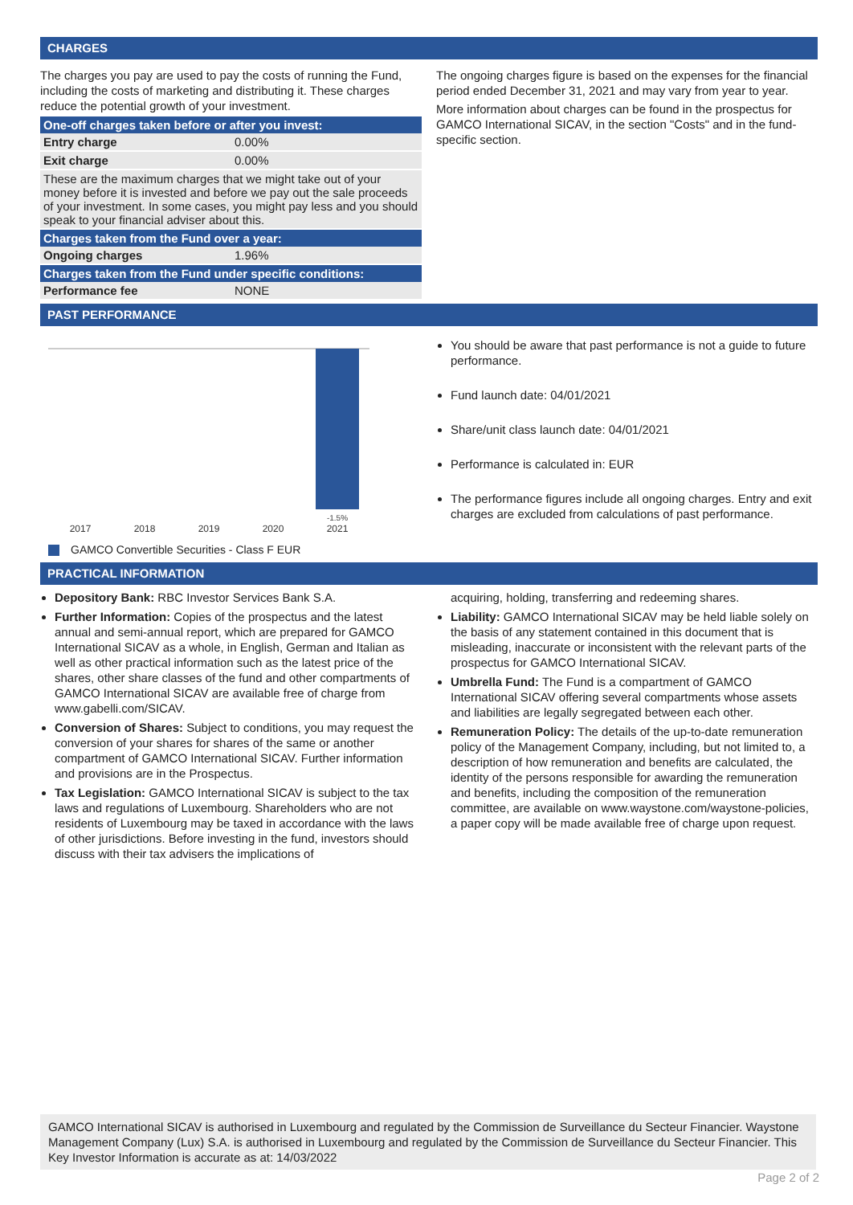CHARGES
The charges you pay are used to pay the costs of running the Fund, including the costs of marketing and distributing it. These charges reduce the potential growth of your investment.
| One-off charges taken before or after you invest: | |
| --- | --- |
| Entry charge | 0.00% |
| Exit charge | 0.00% |
| These are the maximum charges that we might take out of your money before it is invested and before we pay out the sale proceeds of your investment. In some cases, you might pay less and you should speak to your financial adviser about this. | |
| Charges taken from the Fund over a year: | |
| Ongoing charges | 1.96% |
| Charges taken from the Fund under specific conditions: | |
| Performance fee | NONE |
The ongoing charges figure is based on the expenses for the financial period ended December 31, 2021 and may vary from year to year.
More information about charges can be found in the prospectus for GAMCO International SICAV, in the section "Costs" and in the fund-specific section.
PAST PERFORMANCE
-1.5%
2017
2018
2019
2020
2021
GAMCO Convertible Securities - Class F EUR
You should be aware that past performance is not a guide to future performance.
Fund launch date: 04/01/2021
Share/unit class launch date: 04/01/2021
Performance is calculated in: EUR
The performance figures include all ongoing charges. Entry and exit charges are excluded from calculations of past performance.
PRACTICAL INFORMATION
Depository Bank: RBC Investor Services Bank S.A.
Further Information: Copies of the prospectus and the latest annual and semi-annual report, which are prepared for GAMCO International SICAV as a whole, in English, German and Italian as well as other practical information such as the latest price of the shares, other share classes of the fund and other compartments of GAMCO International SICAV are available free of charge from www.gabelli.com/SICAV.
Conversion of Shares: Subject to conditions, you may request the conversion of your shares for shares of the same or another compartment of GAMCO International SICAV. Further information and provisions are in the Prospectus.
Tax Legislation: GAMCO International SICAV is subject to the tax laws and regulations of Luxembourg. Shareholders who are not residents of Luxembourg may be taxed in accordance with the laws of other jurisdictions. Before investing in the fund, investors should discuss with their tax advisers the implications of
acquiring, holding, transferring and redeeming shares.
Liability: GAMCO International SICAV may be held liable solely on the basis of any statement contained in this document that is misleading, inaccurate or inconsistent with the relevant parts of the prospectus for GAMCO International SICAV.
Umbrella Fund: The Fund is a compartment of GAMCO International SICAV offering several compartments whose assets and liabilities are legally segregated between each other.
Remuneration Policy: The details of the up-to-date remuneration policy of the Management Company, including, but not limited to, a description of how remuneration and benefits are calculated, the identity of the persons responsible for awarding the remuneration and benefits, including the composition of the remuneration committee, are available on www.waystone.com/waystone-policies, a paper copy will be made available free of charge upon request.
GAMCO International SICAV is authorised in Luxembourg and regulated by the Commission de Surveillance du Secteur Financier. Waystone Management Company (Lux) S.A. is authorised in Luxembourg and regulated by the Commission de Surveillance du Secteur Financier. This Key Investor Information is accurate as at: 14/03/2022
Page 2 of 2